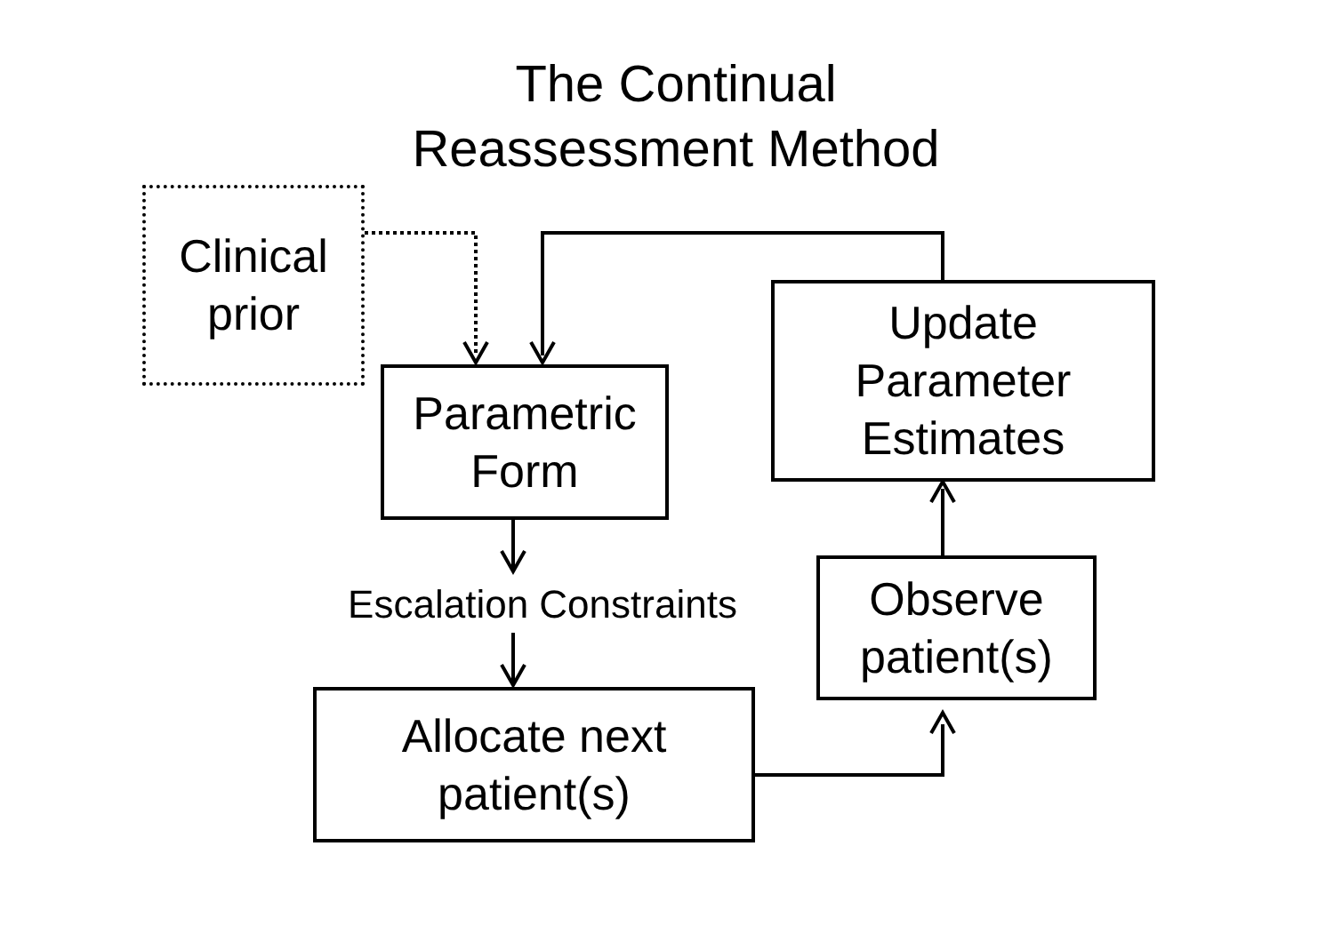The Continual
Reassessment Method
Clinical
prior
Parametric
Form
Update
Parameter
Estimates
Escalation Constraints
Observe
patient(s)
Allocate next
patient(s)